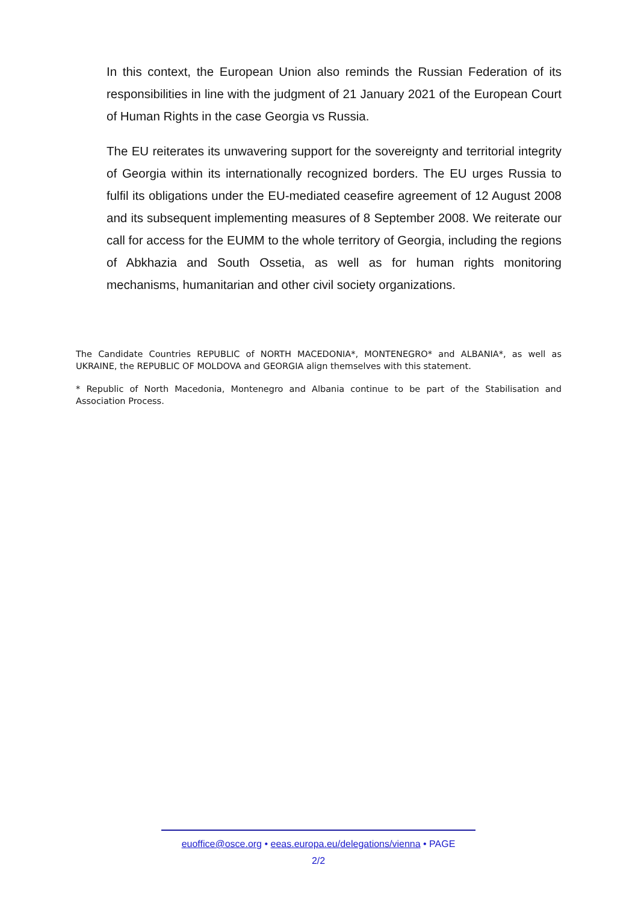In this context, the European Union also reminds the Russian Federation of its responsibilities in line with the judgment of 21 January 2021 of the European Court of Human Rights in the case Georgia vs Russia.
The EU reiterates its unwavering support for the sovereignty and territorial integrity of Georgia within its internationally recognized borders. The EU urges Russia to fulfil its obligations under the EU-mediated ceasefire agreement of 12 August 2008 and its subsequent implementing measures of 8 September 2008. We reiterate our call for access for the EUMM to the whole territory of Georgia, including the regions of Abkhazia and South Ossetia, as well as for human rights monitoring mechanisms, humanitarian and other civil society organizations.
The Candidate Countries REPUBLIC of NORTH MACEDONIA*, MONTENEGRO* and ALBANIA*, as well as UKRAINE, the REPUBLIC OF MOLDOVA and GEORGIA align themselves with this statement.
* Republic of North Macedonia, Montenegro and Albania continue to be part of the Stabilisation and Association Process.
euoffice@osce.org • eeas.europa.eu/delegations/vienna • PAGE
2/2